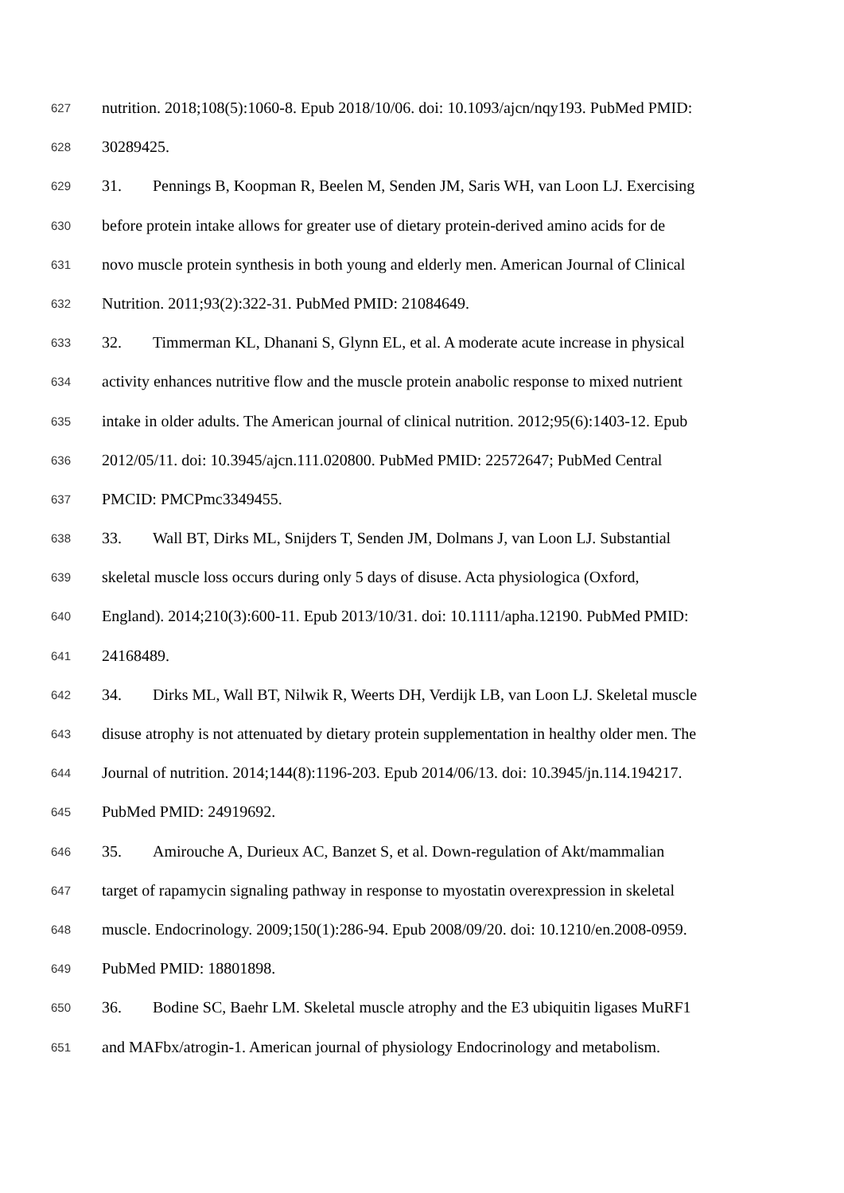627 nutrition. 2018;108(5):1060-8. Epub 2018/10/06. doi: 10.1093/ajcn/nqy193. PubMed PMID:
628 30289425.
629 31. Pennings B, Koopman R, Beelen M, Senden JM, Saris WH, van Loon LJ. Exercising
630 before protein intake allows for greater use of dietary protein-derived amino acids for de
631 novo muscle protein synthesis in both young and elderly men. American Journal of Clinical
632 Nutrition. 2011;93(2):322-31. PubMed PMID: 21084649.
633 32. Timmerman KL, Dhanani S, Glynn EL, et al. A moderate acute increase in physical
634 activity enhances nutritive flow and the muscle protein anabolic response to mixed nutrient
635 intake in older adults. The American journal of clinical nutrition. 2012;95(6):1403-12. Epub
636 2012/05/11. doi: 10.3945/ajcn.111.020800. PubMed PMID: 22572647; PubMed Central
637 PMCID: PMCPmc3349455.
638 33. Wall BT, Dirks ML, Snijders T, Senden JM, Dolmans J, van Loon LJ. Substantial
639 skeletal muscle loss occurs during only 5 days of disuse. Acta physiologica (Oxford,
640 England). 2014;210(3):600-11. Epub 2013/10/31. doi: 10.1111/apha.12190. PubMed PMID:
641 24168489.
642 34. Dirks ML, Wall BT, Nilwik R, Weerts DH, Verdijk LB, van Loon LJ. Skeletal muscle
643 disuse atrophy is not attenuated by dietary protein supplementation in healthy older men. The
644 Journal of nutrition. 2014;144(8):1196-203. Epub 2014/06/13. doi: 10.3945/jn.114.194217.
645 PubMed PMID: 24919692.
646 35. Amirouche A, Durieux AC, Banzet S, et al. Down-regulation of Akt/mammalian
647 target of rapamycin signaling pathway in response to myostatin overexpression in skeletal
648 muscle. Endocrinology. 2009;150(1):286-94. Epub 2008/09/20. doi: 10.1210/en.2008-0959.
649 PubMed PMID: 18801898.
650 36. Bodine SC, Baehr LM. Skeletal muscle atrophy and the E3 ubiquitin ligases MuRF1
651 and MAFbx/atrogin-1. American journal of physiology Endocrinology and metabolism.